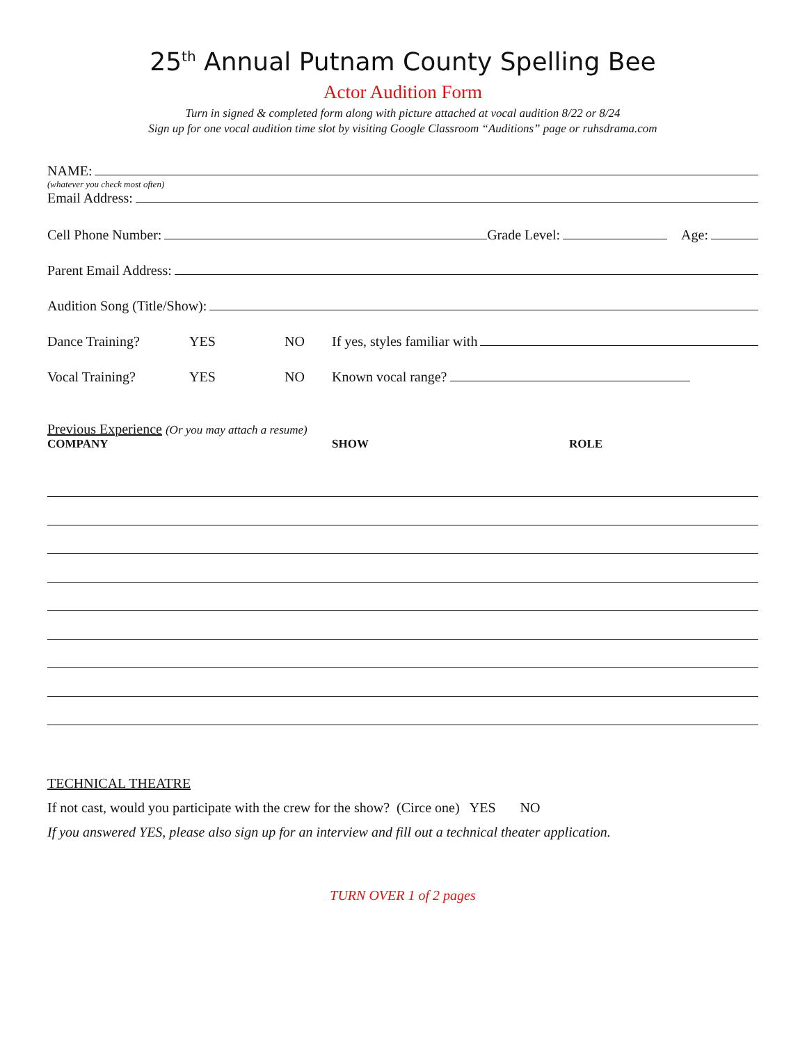25<sup>th</sup> Annual Putnam County Spelling Bee
Actor Audition Form
Turn in signed & completed form along with picture attached at vocal audition 8/22 or 8/24
Sign up for one vocal audition time slot by visiting Google Classroom “Auditions” page or ruhsdrama.com
NAME:
(whatever you check most often)
Email Address:
Cell Phone Number: Grade Level: Age:
Parent Email Address:
Audition Song (Title/Show):
Dance Training? YES NO If yes, styles familiar with
Vocal Training? YES NO Known vocal range?
Previous Experience (Or you may attach a resume)
COMPANY SHOW ROLE
TECHNICAL THEATRE
If not cast, would you participate with the crew for the show? (Circe one) YES NO
If you answered YES, please also sign up for an interview and fill out a technical theater application.
TURN OVER 1 of 2 pages